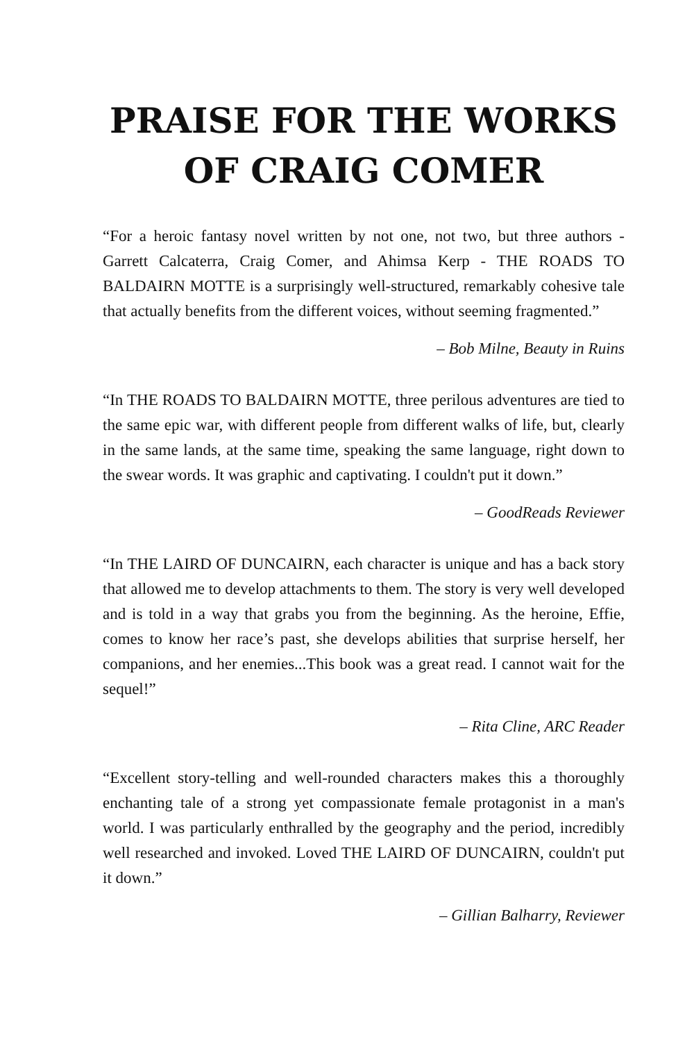PRAISE FOR THE WORKS OF CRAIG COMER
“For a heroic fantasy novel written by not one, not two, but three authors - Garrett Calcaterra, Craig Comer, and Ahimsa Kerp - THE ROADS TO BALDAIRN MOTTE is a surprisingly well-structured, remarkably cohesive tale that actually benefits from the different voices, without seeming fragmented.”
– Bob Milne, Beauty in Ruins
“In THE ROADS TO BALDAIRN MOTTE, three perilous adventures are tied to the same epic war, with different people from different walks of life, but, clearly in the same lands, at the same time, speaking the same language, right down to the swear words. It was graphic and captivating. I couldn't put it down.”
– GoodReads Reviewer
“In THE LAIRD OF DUNCAIRN, each character is unique and has a back story that allowed me to develop attachments to them. The story is very well developed and is told in a way that grabs you from the beginning. As the heroine, Effie, comes to know her race’s past, she develops abilities that surprise herself, her companions, and her enemies...This book was a great read. I cannot wait for the sequel!”
– Rita Cline, ARC Reader
“Excellent story-telling and well-rounded characters makes this a thoroughly enchanting tale of a strong yet compassionate female protagonist in a man's world. I was particularly enthralled by the geography and the period, incredibly well researched and invoked. Loved THE LAIRD OF DUNCAIRN, couldn't put it down.”
– Gillian Balharry, Reviewer